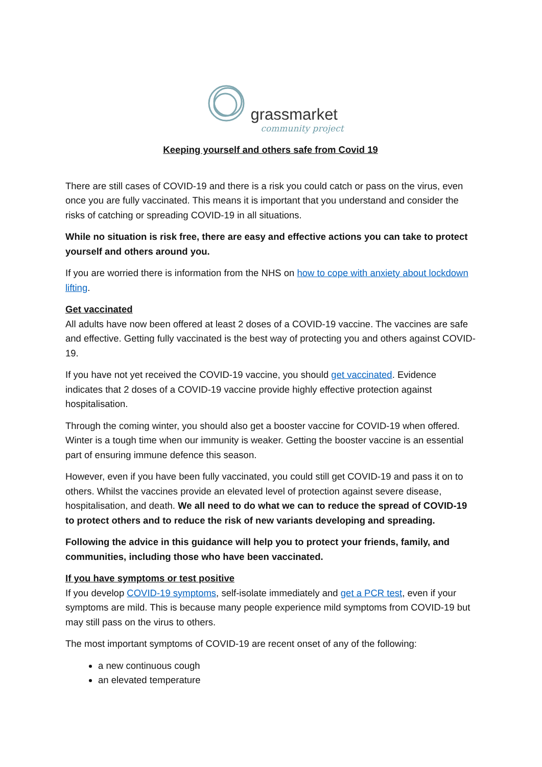grassmarket
community project
Keeping yourself and others safe from Covid 19
There are still cases of COVID-19 and there is a risk you could catch or pass on the virus, even once you are fully vaccinated. This means it is important that you understand and consider the risks of catching or spreading COVID-19 in all situations.
While no situation is risk free, there are easy and effective actions you can take to protect yourself and others around you.
If you are worried there is information from the NHS on how to cope with anxiety about lockdown lifting.
Get vaccinated
All adults have now been offered at least 2 doses of a COVID-19 vaccine. The vaccines are safe and effective. Getting fully vaccinated is the best way of protecting you and others against COVID-19.
If you have not yet received the COVID-19 vaccine, you should get vaccinated. Evidence indicates that 2 doses of a COVID-19 vaccine provide highly effective protection against hospitalisation.
Through the coming winter, you should also get a booster vaccine for COVID-19 when offered. Winter is a tough time when our immunity is weaker. Getting the booster vaccine is an essential part of ensuring immune defence this season.
However, even if you have been fully vaccinated, you could still get COVID-19 and pass it on to others. Whilst the vaccines provide an elevated level of protection against severe disease, hospitalisation, and death. We all need to do what we can to reduce the spread of COVID-19 to protect others and to reduce the risk of new variants developing and spreading.
Following the advice in this guidance will help you to protect your friends, family, and communities, including those who have been vaccinated.
If you have symptoms or test positive
If you develop COVID-19 symptoms, self-isolate immediately and get a PCR test, even if your symptoms are mild. This is because many people experience mild symptoms from COVID-19 but may still pass on the virus to others.
The most important symptoms of COVID-19 are recent onset of any of the following:
a new continuous cough
an elevated temperature